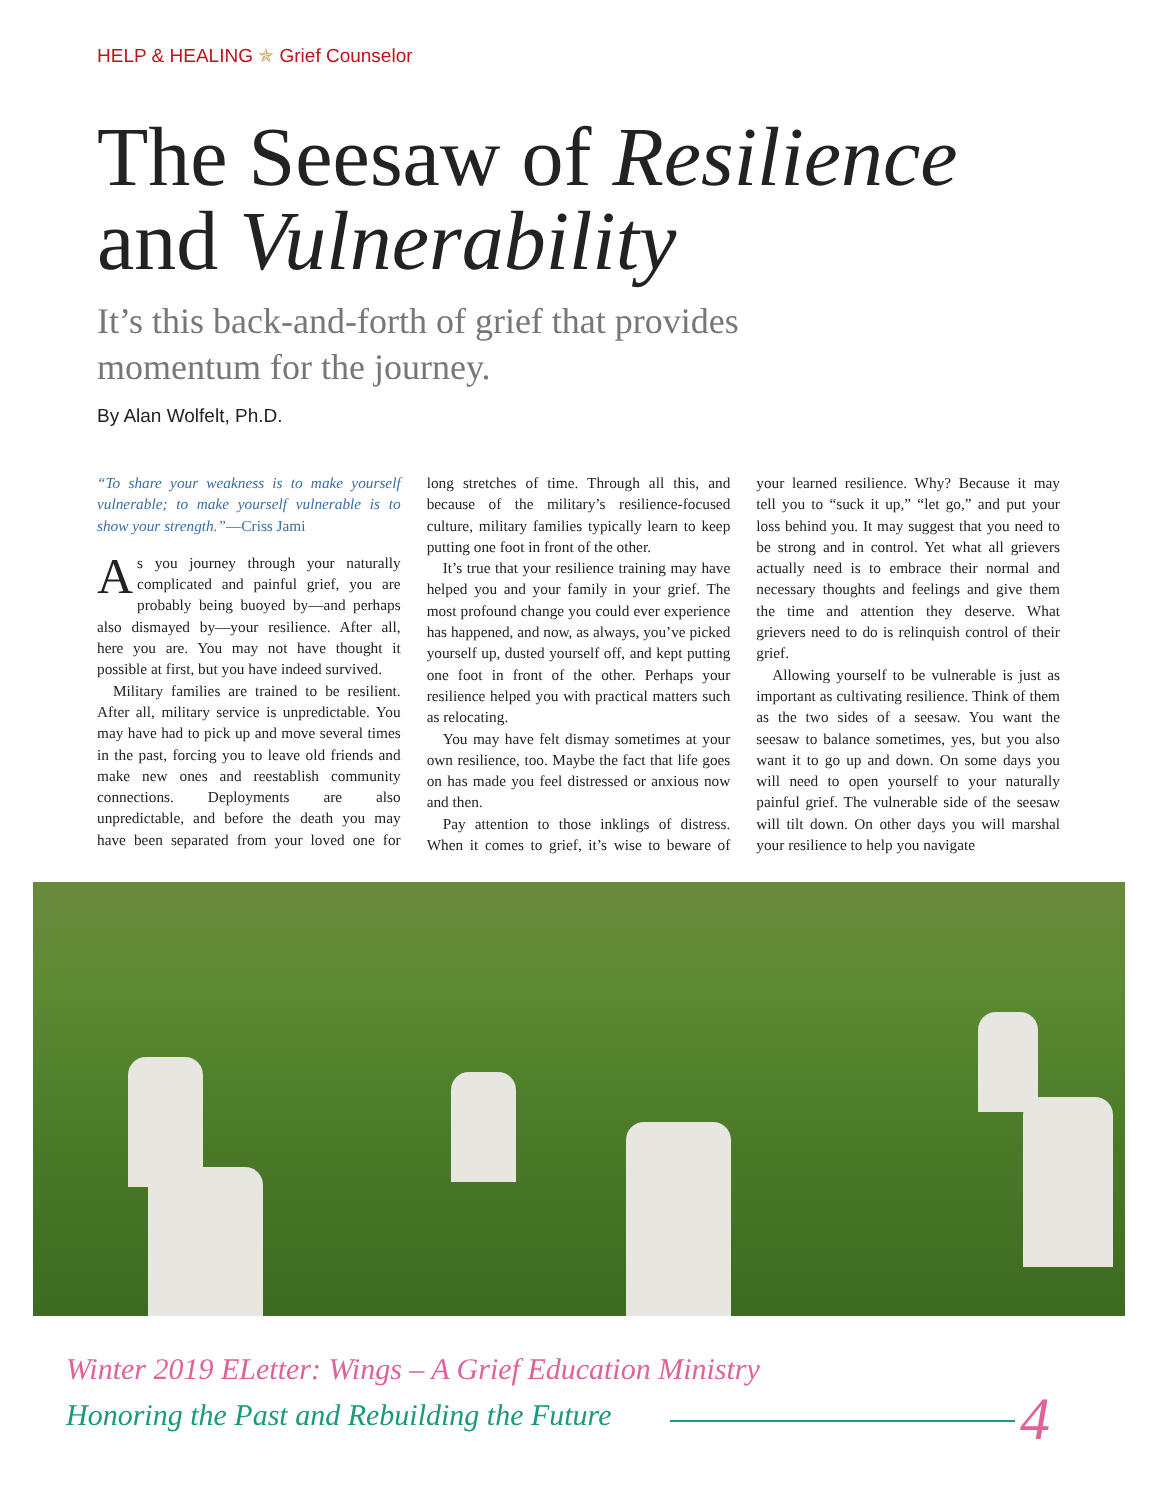HELP & HEALING ✯ Grief Counselor
The Seesaw of Resilience and Vulnerability
It’s this back-and-forth of grief that provides momentum for the journey.
By Alan Wolfelt, Ph.D.
“To share your weakness is to make yourself vulnerable; to make yourself vulnerable is to show your strength.”—Criss Jami
As you journey through your naturally complicated and painful grief, you are probably being buoyed by—and perhaps also dismayed by—your resilience. After all, here you are. You may not have thought it possible at first, but you have indeed survived.
Military families are trained to be resilient. After all, military service is unpredictable. You may have had to pick up and move several times in the past, forcing you to leave old friends and make new ones and reestablish community connections. Deployments are also unpredictable, and before the death you may have been separated from your loved one for long stretches of time. Through all this, and because of the military’s resilience-focused culture, military families typically learn to keep putting one foot in front of the other.
It’s true that your resilience training may have helped you and your family in your grief. The most profound change you could ever experience has happened, and now, as always, you’ve picked yourself up, dusted yourself off, and kept putting one foot in front of the other. Perhaps your resilience helped you with practical matters such as relocating.
You may have felt dismay sometimes at your own resilience, too. Maybe the fact that life goes on has made you feel distressed or anxious now and then.
Pay attention to those inklings of distress. When it comes to grief, it’s wise to beware of your learned resilience. Why? Because it may tell you to “suck it up,” “let go,” and put your loss behind you. It may suggest that you need to be strong and in control. Yet what all grievers actually need is to embrace their normal and necessary thoughts and feelings and give them the time and attention they deserve. What grievers need to do is relinquish control of their grief.
Allowing yourself to be vulnerable is just as important as cultivating resilience. Think of them as the two sides of a seesaw. You want the seesaw to balance sometimes, yes, but you also want it to go up and down. On some days you will need to open yourself to your naturally painful grief. The vulnerable side of the seesaw will tilt down. On other days you will marshal your resilience to help you navigate
Winter 2019 ELetter: Wings – A Grief Education Ministry
Honoring the Past and Rebuilding the Future
4